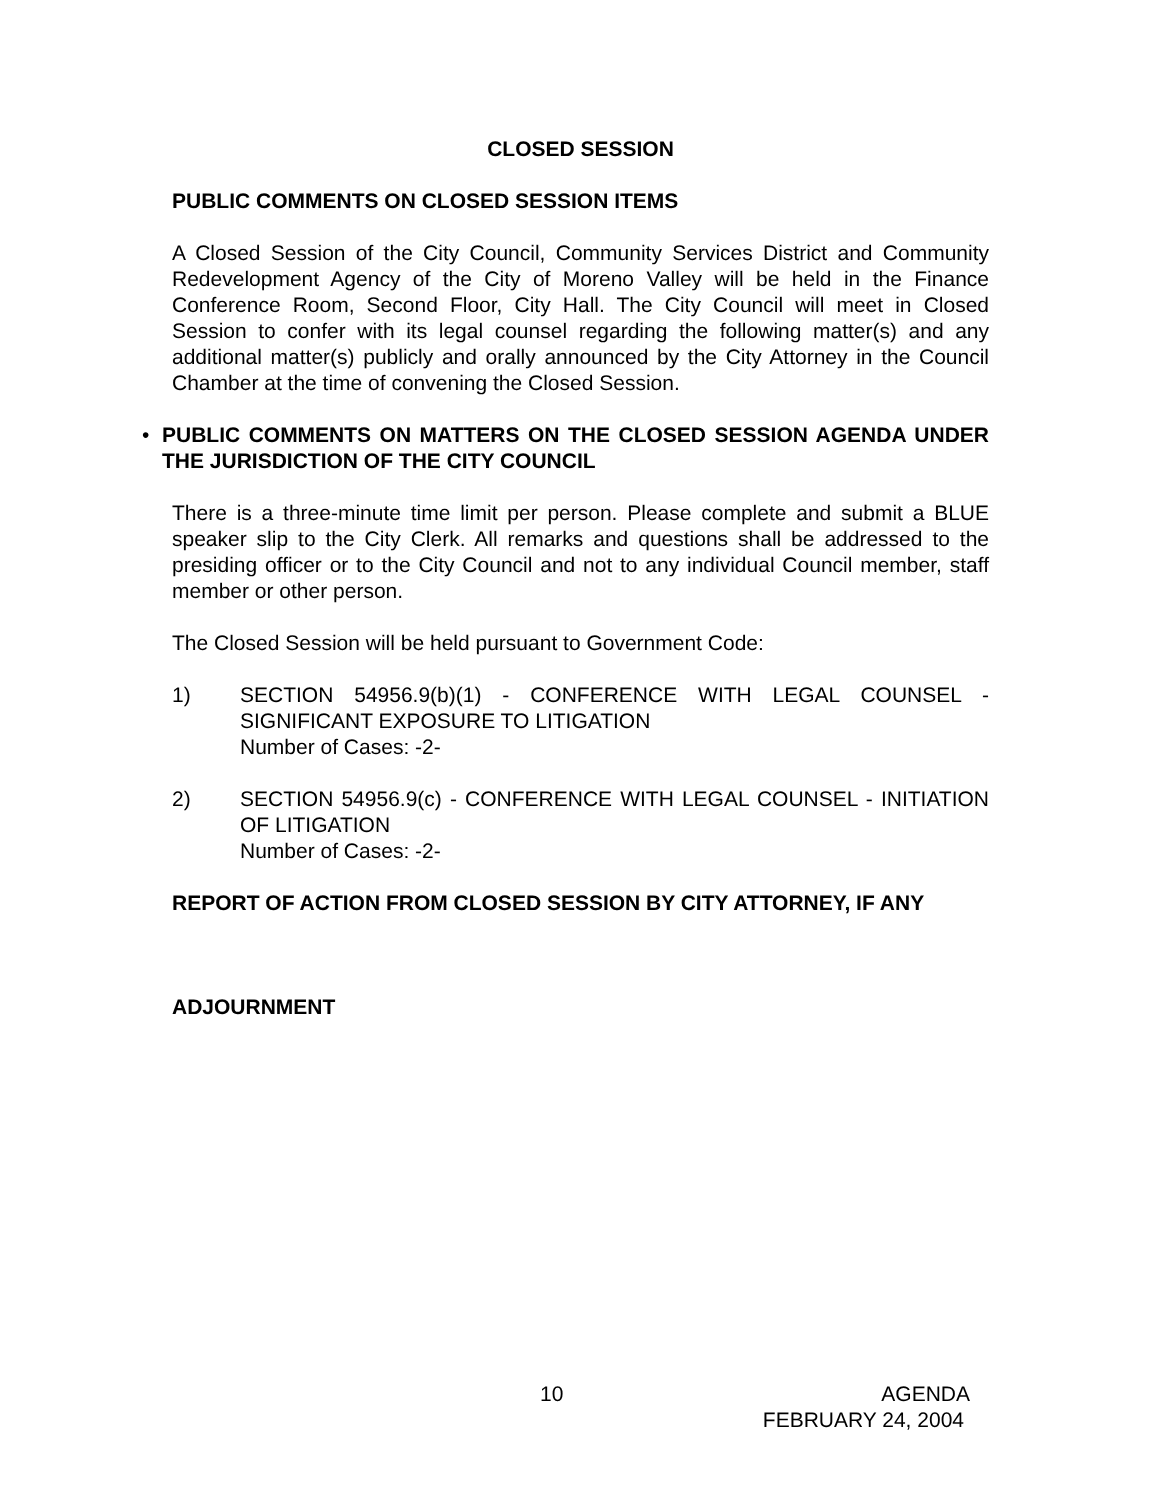CLOSED SESSION
PUBLIC COMMENTS ON CLOSED SESSION ITEMS
A Closed Session of the City Council, Community Services District and Community Redevelopment Agency of the City of Moreno Valley will be held in the Finance Conference Room, Second Floor, City Hall. The City Council will meet in Closed Session to confer with its legal counsel regarding the following matter(s) and any additional matter(s) publicly and orally announced by the City Attorney in the Council Chamber at the time of convening the Closed Session.
• PUBLIC COMMENTS ON MATTERS ON THE CLOSED SESSION AGENDA UNDER THE JURISDICTION OF THE CITY COUNCIL
There is a three-minute time limit per person. Please complete and submit a BLUE speaker slip to the City Clerk. All remarks and questions shall be addressed to the presiding officer or to the City Council and not to any individual Council member, staff member or other person.
The Closed Session will be held pursuant to Government Code:
1) SECTION 54956.9(b)(1) - CONFERENCE WITH LEGAL COUNSEL - SIGNIFICANT EXPOSURE TO LITIGATION
Number of Cases: -2-
2) SECTION 54956.9(c) - CONFERENCE WITH LEGAL COUNSEL - INITIATION OF LITIGATION
Number of Cases: -2-
REPORT OF ACTION FROM CLOSED SESSION BY CITY ATTORNEY, IF ANY
ADJOURNMENT
10 AGENDA
FEBRUARY 24, 2004